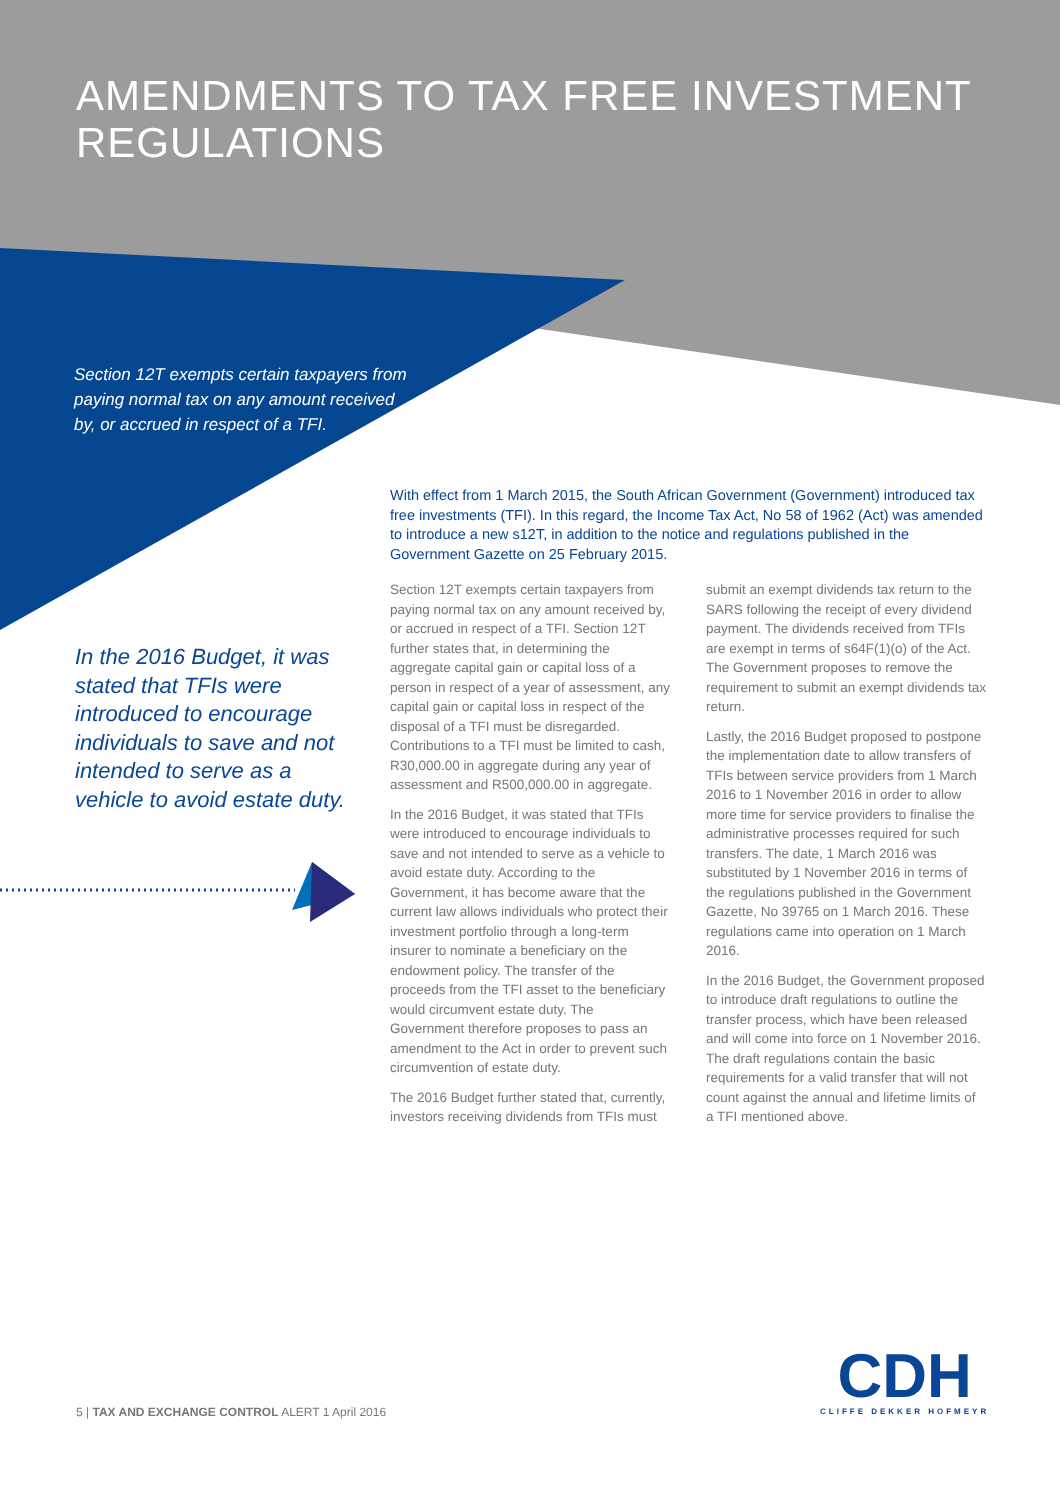AMENDMENTS TO TAX FREE INVESTMENT
REGULATIONS
Section 12T exempts certain taxpayers from paying normal tax on any amount received by, or accrued in respect of a TFI.
In the 2016 Budget, it was stated that TFIs were introduced to encourage individuals to save and not intended to serve as a vehicle to avoid estate duty.
With effect from 1 March 2015, the South African Government (Government) introduced tax free investments (TFI). In this regard, the Income Tax Act, No 58 of 1962 (Act) was amended to introduce a new s12T, in addition to the notice and regulations published in the Government Gazette on 25 February 2015.
Section 12T exempts certain taxpayers from paying normal tax on any amount received by, or accrued in respect of a TFI. Section 12T further states that, in determining the aggregate capital gain or capital loss of a person in respect of a year of assessment, any capital gain or capital loss in respect of the disposal of a TFI must be disregarded. Contributions to a TFI must be limited to cash, R30,000.00 in aggregate during any year of assessment and R500,000.00 in aggregate.
In the 2016 Budget, it was stated that TFIs were introduced to encourage individuals to save and not intended to serve as a vehicle to avoid estate duty. According to the Government, it has become aware that the current law allows individuals who protect their investment portfolio through a long-term insurer to nominate a beneficiary on the endowment policy. The transfer of the proceeds from the TFI asset to the beneficiary would circumvent estate duty. The Government therefore proposes to pass an amendment to the Act in order to prevent such circumvention of estate duty.
The 2016 Budget further stated that, currently, investors receiving dividends from TFIs must submit an exempt dividends tax return to the SARS following the receipt of every dividend payment. The dividends received from TFIs are exempt in terms of s64F(1)(o) of the Act. The Government proposes to remove the requirement to submit an exempt dividends tax return.
Lastly, the 2016 Budget proposed to postpone the implementation date to allow transfers of TFIs between service providers from 1 March 2016 to 1 November 2016 in order to allow more time for service providers to finalise the administrative processes required for such transfers. The date, 1 March 2016 was substituted by 1 November 2016 in terms of the regulations published in the Government Gazette, No 39765 on 1 March 2016. These regulations came into operation on 1 March 2016.
In the 2016 Budget, the Government proposed to introduce draft regulations to outline the transfer process, which have been released and will come into force on 1 November 2016. The draft regulations contain the basic requirements for a valid transfer that will not count against the annual and lifetime limits of a TFI mentioned above.
5 | TAX AND EXCHANGE CONTROL ALERT 1 April 2016
CDH
CLIFFE DEKKER HOFMEYR